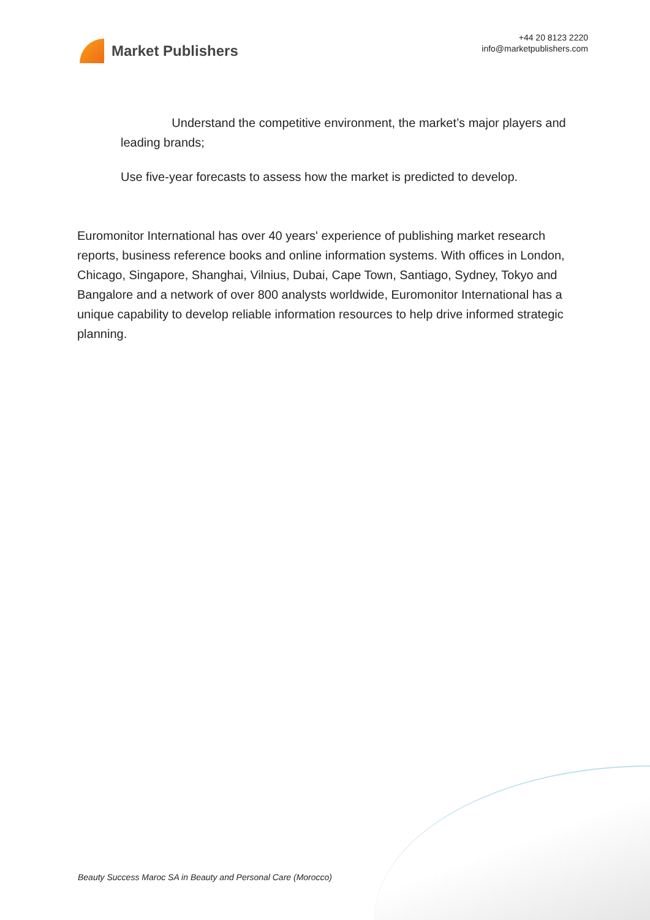Market Publishers
+44 20 8123 2220
info@marketpublishers.com
Understand the competitive environment, the market’s major players and leading brands;
Use five-year forecasts to assess how the market is predicted to develop.
Euromonitor International has over 40 years' experience of publishing market research reports, business reference books and online information systems. With offices in London, Chicago, Singapore, Shanghai, Vilnius, Dubai, Cape Town, Santiago, Sydney, Tokyo and Bangalore and a network of over 800 analysts worldwide, Euromonitor International has a unique capability to develop reliable information resources to help drive informed strategic planning.
Beauty Success Maroc SA in Beauty and Personal Care (Morocco)